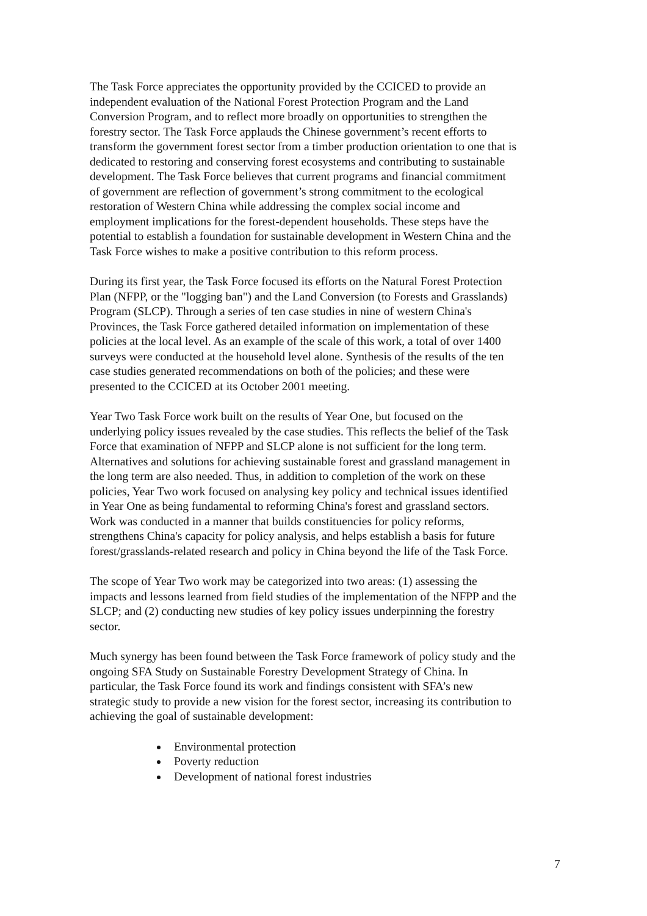The Task Force appreciates the opportunity provided by the CCICED to provide an independent evaluation of the National Forest Protection Program and the Land Conversion Program, and to reflect more broadly on opportunities to strengthen the forestry sector. The Task Force applauds the Chinese government’s recent efforts to transform the government forest sector from a timber production orientation to one that is dedicated to restoring and conserving forest ecosystems and contributing to sustainable development. The Task Force believes that current programs and financial commitment of government are reflection of government’s strong commitment to the ecological restoration of Western China while addressing the complex social income and employment implications for the forest-dependent households. These steps have the potential to establish a foundation for sustainable development in Western China and the Task Force wishes to make a positive contribution to this reform process.
During its first year, the Task Force focused its efforts on the Natural Forest Protection Plan (NFPP, or the "logging ban") and the Land Conversion (to Forests and Grasslands) Program (SLCP). Through a series of ten case studies in nine of western China's Provinces, the Task Force gathered detailed information on implementation of these policies at the local level. As an example of the scale of this work, a total of over 1400 surveys were conducted at the household level alone. Synthesis of the results of the ten case studies generated recommendations on both of the policies; and these were presented to the CCICED at its October 2001 meeting.
Year Two Task Force work built on the results of Year One, but focused on the underlying policy issues revealed by the case studies. This reflects the belief of the Task Force that examination of NFPP and SLCP alone is not sufficient for the long term. Alternatives and solutions for achieving sustainable forest and grassland management in the long term are also needed. Thus, in addition to completion of the work on these policies, Year Two work focused on analysing key policy and technical issues identified in Year One as being fundamental to reforming China's forest and grassland sectors. Work was conducted in a manner that builds constituencies for policy reforms, strengthens China's capacity for policy analysis, and helps establish a basis for future forest/grasslands-related research and policy in China beyond the life of the Task Force.
The scope of Year Two work may be categorized into two areas: (1) assessing the impacts and lessons learned from field studies of the implementation of the NFPP and the SLCP; and (2) conducting new studies of key policy issues underpinning the forestry sector.
Much synergy has been found between the Task Force framework of policy study and the ongoing SFA Study on Sustainable Forestry Development Strategy of China. In particular, the Task Force found its work and findings consistent with SFA’s new strategic study to provide a new vision for the forest sector, increasing its contribution to achieving the goal of sustainable development:
Environmental protection
Poverty reduction
Development of national forest industries
7